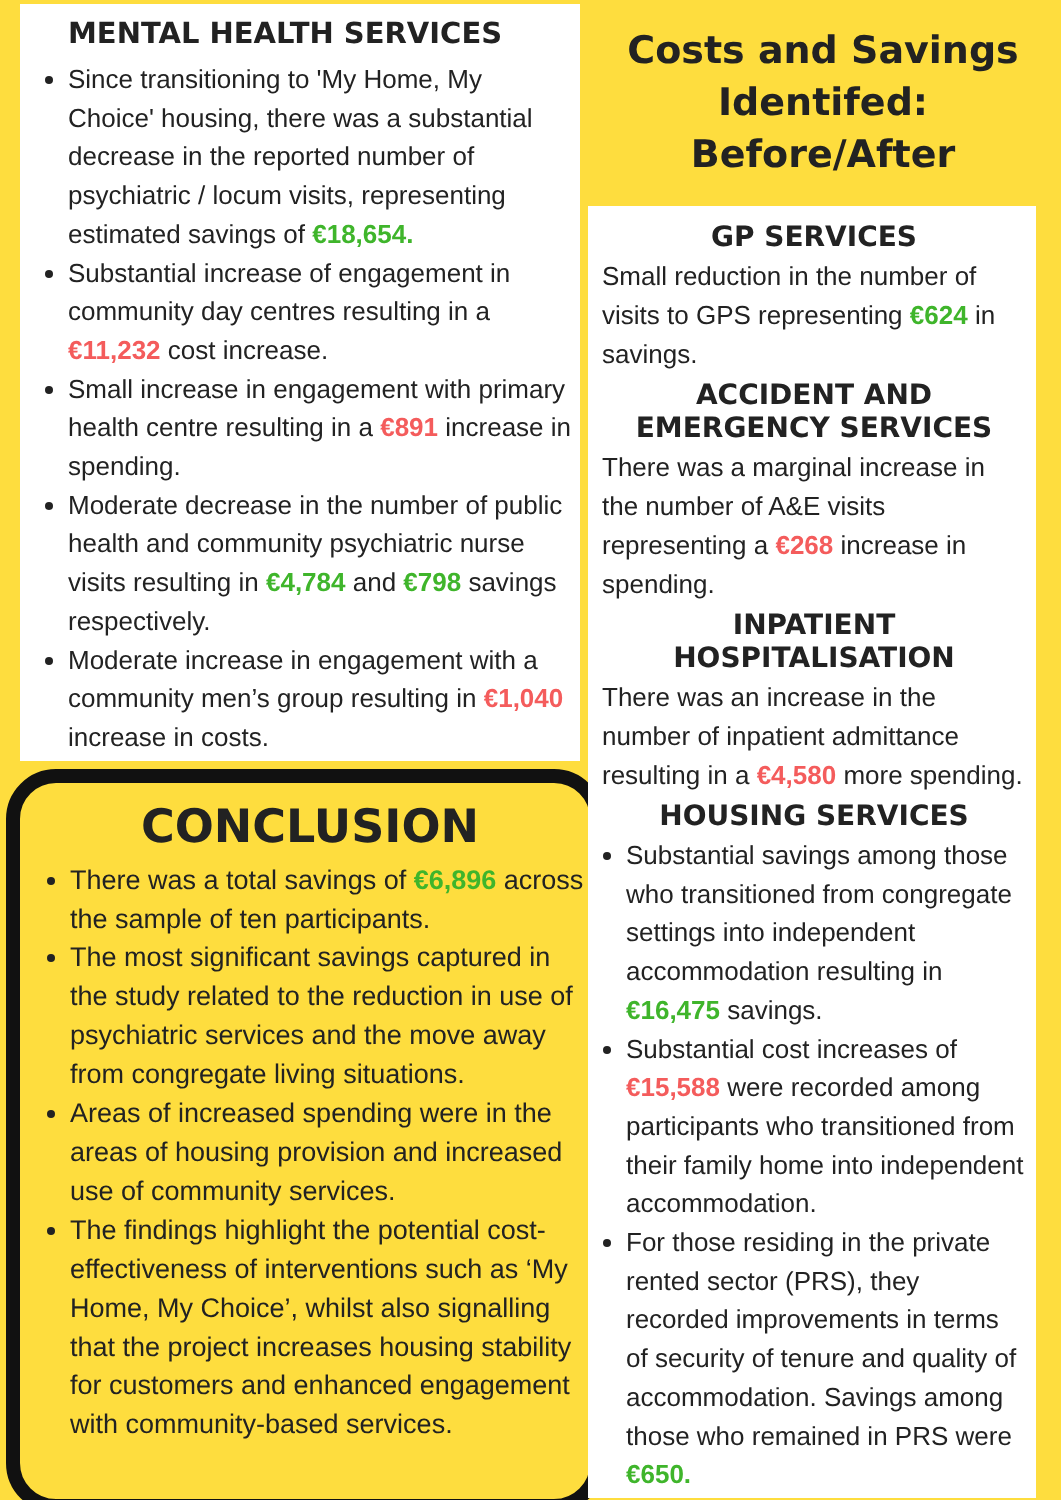MENTAL HEALTH SERVICES
Since transitioning to 'My Home, My Choice' housing, there was a substantial decrease in the reported number of psychiatric / locum visits, representing estimated savings of €18,654.
Substantial increase of engagement in community day centres resulting in a €11,232 cost increase.
Small increase in engagement with primary health centre resulting in a €891 increase in spending.
Moderate decrease in the number of public health and community psychiatric nurse visits resulting in €4,784 and €798 savings respectively.
Moderate increase in engagement with a community men’s group resulting in €1,040 increase in costs.
CONCLUSION
There was a total savings of €6,896 across the sample of ten participants.
The most significant savings captured in the study related to the reduction in use of psychiatric services and the move away from congregate living situations.
Areas of increased spending were in the areas of housing provision and increased use of community services.
The findings highlight the potential cost-effectiveness of interventions such as ‘My Home, My Choice’, whilst also signalling that the project increases housing stability for customers and enhanced engagement with community-based services.
Costs and Savings Identifed: Before/After
GP SERVICES
Small reduction in the number of visits to GPS representing €624 in savings.
ACCIDENT AND EMERGENCY SERVICES
There was a marginal increase in the number of A&E visits representing a €268 increase in spending.
INPATIENT HOSPITALISATION
There was an increase in the number of inpatient admittance resulting in a €4,580 more spending.
HOUSING SERVICES
Substantial savings among those who transitioned from congregate settings into independent accommodation resulting in €16,475 savings.
Substantial cost increases of €15,588 were recorded among participants who transitioned from their family home into independent accommodation.
For those residing in the private rented sector (PRS), they recorded improvements in terms of security of tenure and quality of accommodation. Savings among those who remained in PRS were €650.